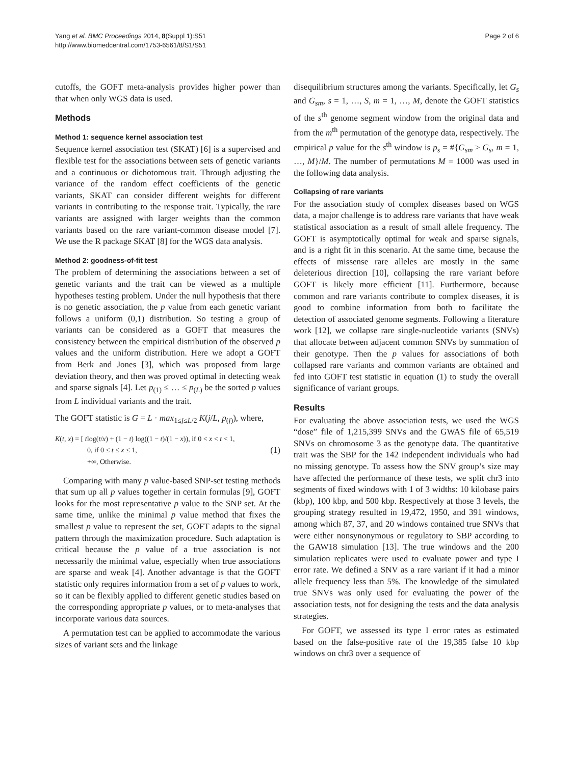Yang et al. BMC Proceedings 2014, 8(Suppl 1):S51
http://www.biomedcentral.com/1753-6561/8/S1/S51
Page 2 of 6
cutoffs, the GOFT meta-analysis provides higher power than that when only WGS data is used.
Methods
Method 1: sequence kernel association test
Sequence kernel association test (SKAT) [6] is a supervised and flexible test for the associations between sets of genetic variants and a continuous or dichotomous trait. Through adjusting the variance of the random effect coefficients of the genetic variants, SKAT can consider different weights for different variants in contributing to the response trait. Typically, the rare variants are assigned with larger weights than the common variants based on the rare variant-common disease model [7]. We use the R package SKAT [8] for the WGS data analysis.
Method 2: goodness-of-fit test
The problem of determining the associations between a set of genetic variants and the trait can be viewed as a multiple hypotheses testing problem. Under the null hypothesis that there is no genetic association, the p value from each genetic variant follows a uniform (0,1) distribution. So testing a group of variants can be considered as a GOFT that measures the consistency between the empirical distribution of the observed p values and the uniform distribution. Here we adopt a GOFT from Berk and Jones [3], which was proposed from large deviation theory, and then was proved optimal in detecting weak and sparse signals [4]. Let p<sub>(1)</sub> ≤ … ≤ p<sub>(L)</sub> be the sorted p values from L individual variants and the trait.
The GOFT statistic is G = L · max<sub>1≤j≤L/2</sub> K(j/L, p<sub>(j)</sub>), where,
K(t, x) = [ tlog(t/x) + (1 − t) log((1 − t)/(1 − x)), if 0 < x < t < 1,
0, if 0 ≤ t ≤ x ≤ 1,
+∞, Otherwise.
(1)
Comparing with many p value-based SNP-set testing methods that sum up all p values together in certain formulas [9], GOFT looks for the most representative p value to the SNP set. At the same time, unlike the minimal p value method that fixes the smallest p value to represent the set, GOFT adapts to the signal pattern through the maximization procedure. Such adaptation is critical because the p value of a true association is not necessarily the minimal value, especially when true associations are sparse and weak [4]. Another advantage is that the GOFT statistic only requires information from a set of p values to work, so it can be flexibly applied to different genetic studies based on the corresponding appropriate p values, or to meta-analyses that incorporate various data sources.
A permutation test can be applied to accommodate the various sizes of variant sets and the linkage
disequilibrium structures among the variants. Specifically, let G<sub>s</sub> and G<sub>sm</sub>, s = 1, …, S, m = 1, …, M, denote the GOFT statistics of the s<sup>th</sup> genome segment window from the original data and from the m<sup>th</sup> permutation of the genotype data, respectively. The empirical p value for the s<sup>th</sup> window is p<sub>s</sub> = #{G<sub>sm</sub> ≥ G<sub>s</sub>, m = 1, …, M}/M. The number of permutations M = 1000 was used in the following data analysis.
Collapsing of rare variants
For the association study of complex diseases based on WGS data, a major challenge is to address rare variants that have weak statistical association as a result of small allele frequency. The GOFT is asymptotically optimal for weak and sparse signals, and is a right fit in this scenario. At the same time, because the effects of missense rare alleles are mostly in the same deleterious direction [10], collapsing the rare variant before GOFT is likely more efficient [11]. Furthermore, because common and rare variants contribute to complex diseases, it is good to combine information from both to facilitate the detection of associated genome segments. Following a literature work [12], we collapse rare single-nucleotide variants (SNVs) that allocate between adjacent common SNVs by summation of their genotype. Then the p values for associations of both collapsed rare variants and common variants are obtained and fed into GOFT test statistic in equation (1) to study the overall significance of variant groups.
Results
For evaluating the above association tests, we used the WGS “dose” file of 1,215,399 SNVs and the GWAS file of 65,519 SNVs on chromosome 3 as the genotype data. The quantitative trait was the SBP for the 142 independent individuals who had no missing genotype. To assess how the SNV group’s size may have affected the performance of these tests, we split chr3 into segments of fixed windows with 1 of 3 widths: 10 kilobase pairs (kbp), 100 kbp, and 500 kbp. Respectively at those 3 levels, the grouping strategy resulted in 19,472, 1950, and 391 windows, among which 87, 37, and 20 windows contained true SNVs that were either nonsynonymous or regulatory to SBP according to the GAW18 simulation [13]. The true windows and the 200 simulation replicates were used to evaluate power and type I error rate. We defined a SNV as a rare variant if it had a minor allele frequency less than 5%. The knowledge of the simulated true SNVs was only used for evaluating the power of the association tests, not for designing the tests and the data analysis strategies.
For GOFT, we assessed its type I error rates as estimated based on the false-positive rate of the 19,385 false 10 kbp windows on chr3 over a sequence of